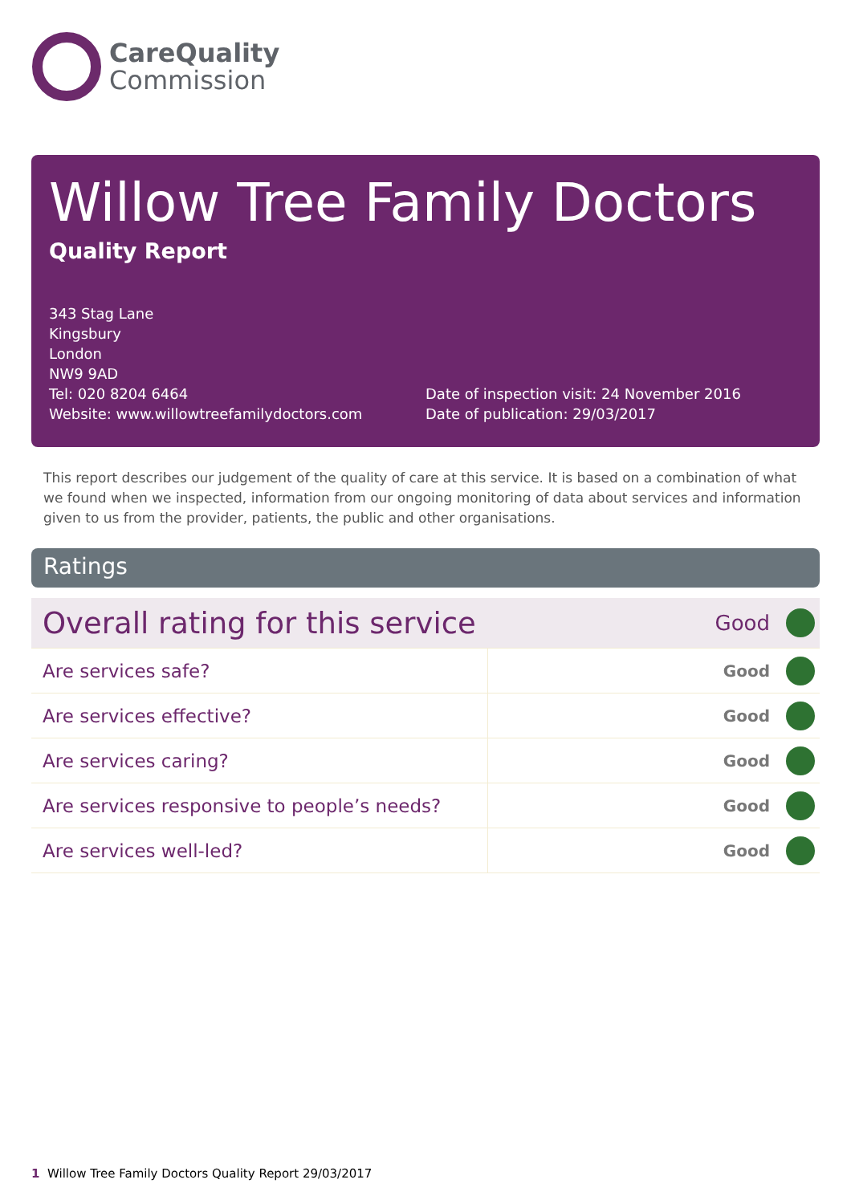CareQuality
Commission
Willow Tree Family Doctors
Quality Report
343 Stag Lane
Kingsbury
London
NW9 9AD
Tel: 020 8204 6464
Website: www.willowtreefamilydoctors.com
Date of inspection visit: 24 November 2016
Date of publication: 29/03/2017
This report describes our judgement of the quality of care at this service. It is based on a combination of what we found when we inspected, information from our ongoing monitoring of data about services and information given to us from the provider, patients, the public and other organisations.
Ratings
| Overall rating for this service | | Good | |
| Are services safe? | Good | | |
| Are services effective? | Good | | |
| Are services caring? | Good | | |
| Are services responsive to people’s needs? | Good | | |
| Are services well-led? | Good | | |
1 Willow Tree Family Doctors Quality Report 29/03/2017